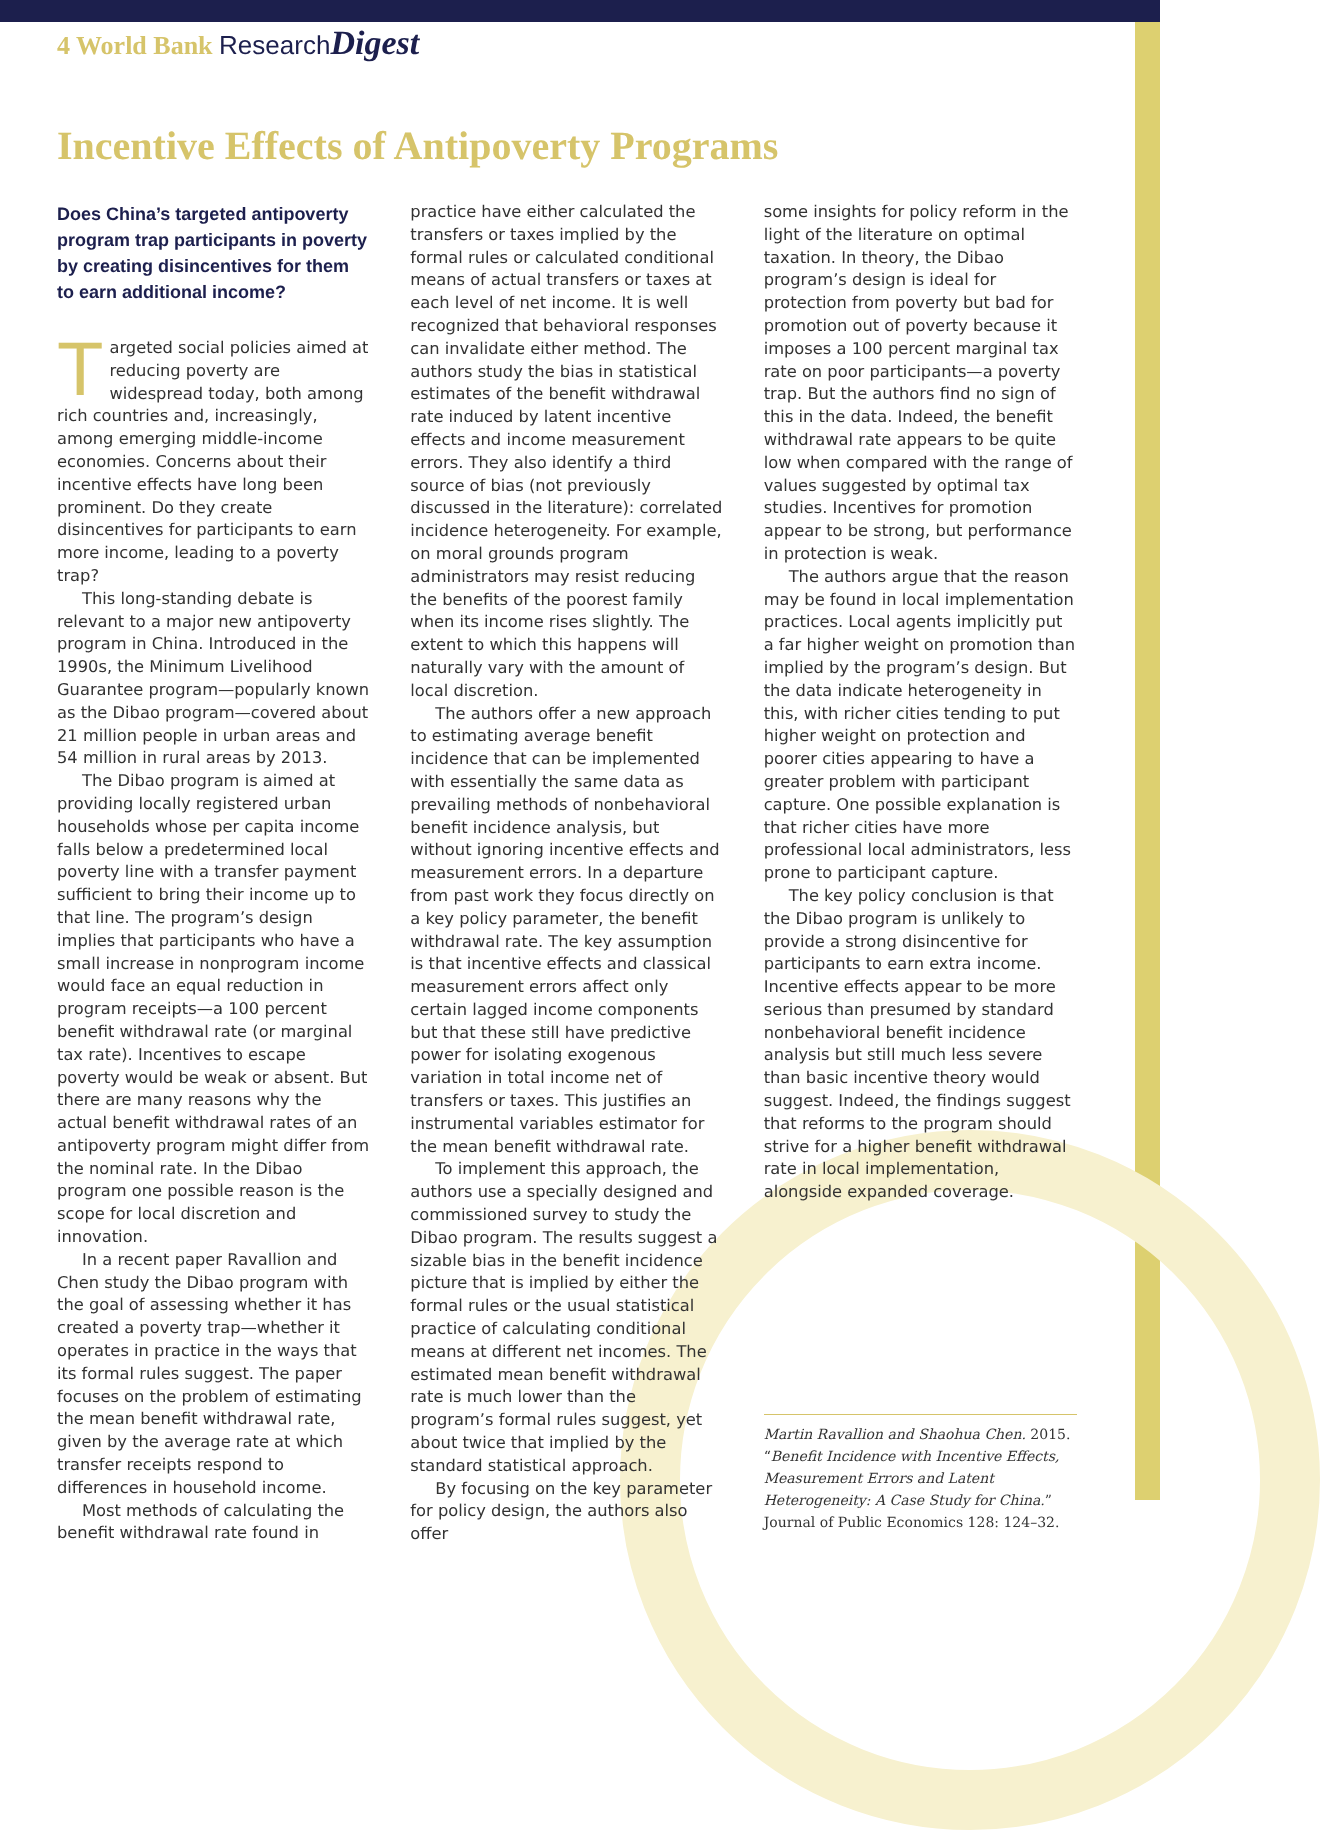4 World Bank Research Digest
Incentive Effects of Antipoverty Programs
Does China’s targeted antipoverty program trap participants in poverty by creating disincentives for them to earn additional income?
Targeted social policies aimed at reducing poverty are widespread today, both among rich countries and, increasingly, among emerging middle-income economies. Concerns about their incentive effects have long been prominent. Do they create disincentives for participants to earn more income, leading to a poverty trap?
This long-standing debate is relevant to a major new antipoverty program in China. Introduced in the 1990s, the Minimum Livelihood Guarantee program—popularly known as the Dibao program—covered about 21 million people in urban areas and 54 million in rural areas by 2013.
The Dibao program is aimed at providing locally registered urban households whose per capita income falls below a predetermined local poverty line with a transfer payment sufficient to bring their income up to that line. The program’s design implies that participants who have a small increase in nonprogram income would face an equal reduction in program receipts—a 100 percent benefit withdrawal rate (or marginal tax rate). Incentives to escape poverty would be weak or absent. But there are many reasons why the actual benefit withdrawal rates of an antipoverty program might differ from the nominal rate. In the Dibao program one possible reason is the scope for local discretion and innovation.
In a recent paper Ravallion and Chen study the Dibao program with the goal of assessing whether it has created a poverty trap—whether it operates in practice in the ways that its formal rules suggest. The paper focuses on the problem of estimating the mean benefit withdrawal rate, given by the average rate at which transfer receipts respond to differences in household income.
Most methods of calculating the benefit withdrawal rate found in
practice have either calculated the transfers or taxes implied by the formal rules or calculated conditional means of actual transfers or taxes at each level of net income. It is well recognized that behavioral responses can invalidate either method. The authors study the bias in statistical estimates of the benefit withdrawal rate induced by latent incentive effects and income measurement errors. They also identify a third source of bias (not previously discussed in the literature): correlated incidence heterogeneity. For example, on moral grounds program administrators may resist reducing the benefits of the poorest family when its income rises slightly. The extent to which this happens will naturally vary with the amount of local discretion.
The authors offer a new approach to estimating average benefit incidence that can be implemented with essentially the same data as prevailing methods of nonbehavioral benefit incidence analysis, but without ignoring incentive effects and measurement errors. In a departure from past work they focus directly on a key policy parameter, the benefit withdrawal rate. The key assumption is that incentive effects and classical measurement errors affect only certain lagged income components but that these still have predictive power for isolating exogenous variation in total income net of transfers or taxes. This justifies an instrumental variables estimator for the mean benefit withdrawal rate.
To implement this approach, the authors use a specially designed and commissioned survey to study the Dibao program. The results suggest a sizable bias in the benefit incidence picture that is implied by either the formal rules or the usual statistical practice of calculating conditional means at different net incomes. The estimated mean benefit withdrawal rate is much lower than the program’s formal rules suggest, yet about twice that implied by the standard statistical approach.
By focusing on the key parameter for policy design, the authors also offer
some insights for policy reform in the light of the literature on optimal taxation. In theory, the Dibao program’s design is ideal for protection from poverty but bad for promotion out of poverty because it imposes a 100 percent marginal tax rate on poor participants—a poverty trap. But the authors find no sign of this in the data. Indeed, the benefit withdrawal rate appears to be quite low when compared with the range of values suggested by optimal tax studies. Incentives for promotion appear to be strong, but performance in protection is weak.
The authors argue that the reason may be found in local implementation practices. Local agents implicitly put a far higher weight on promotion than implied by the program’s design. But the data indicate heterogeneity in this, with richer cities tending to put higher weight on protection and poorer cities appearing to have a greater problem with participant capture. One possible explanation is that richer cities have more professional local administrators, less prone to participant capture.
The key policy conclusion is that the Dibao program is unlikely to provide a strong disincentive for participants to earn extra income. Incentive effects appear to be more serious than presumed by standard nonbehavioral benefit incidence analysis but still much less severe than basic incentive theory would suggest. Indeed, the findings suggest that reforms to the program should strive for a higher benefit withdrawal rate in local implementation, alongside expanded coverage.
Martin Ravallion and Shaohua Chen. 2015. “Benefit Incidence with Incentive Effects, Measurement Errors and Latent Heterogeneity: A Case Study for China.” Journal of Public Economics 128: 124–32.